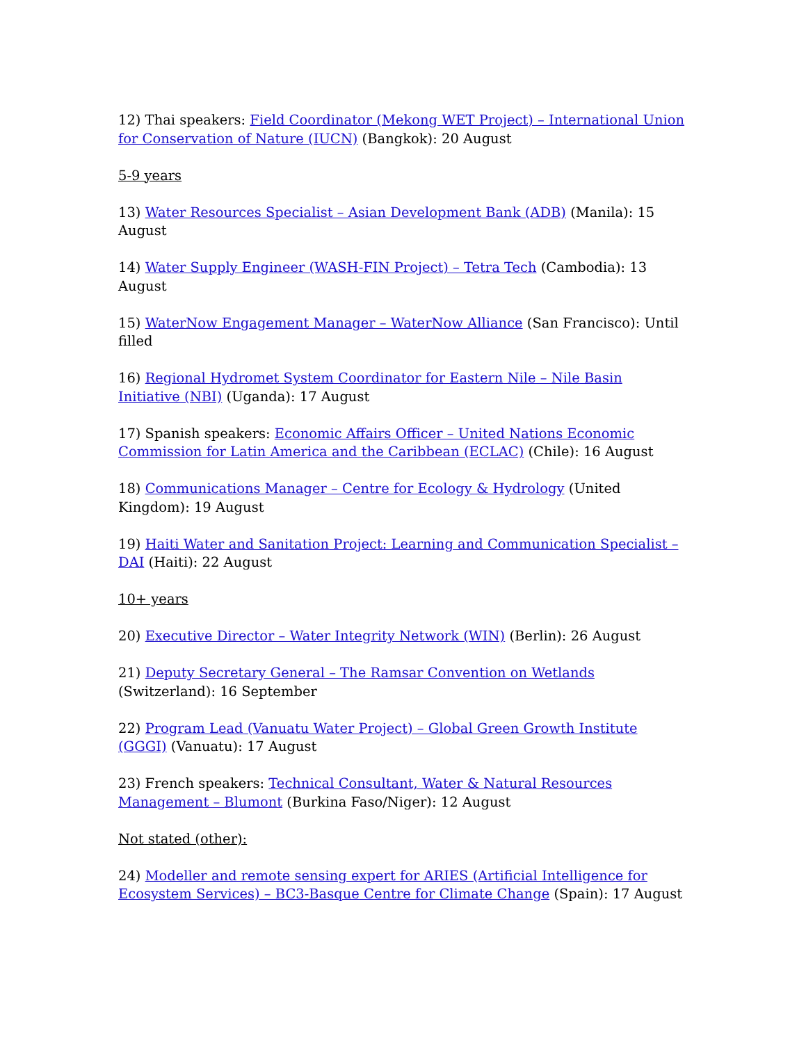12) Thai speakers: Field Coordinator (Mekong WET Project) – International Union for Conservation of Nature (IUCN) (Bangkok): 20 August
5-9 years
13) Water Resources Specialist – Asian Development Bank (ADB) (Manila): 15 August
14) Water Supply Engineer (WASH-FIN Project) – Tetra Tech (Cambodia): 13 August
15) WaterNow Engagement Manager – WaterNow Alliance (San Francisco): Until filled
16) Regional Hydromet System Coordinator for Eastern Nile – Nile Basin Initiative (NBI) (Uganda): 17 August
17) Spanish speakers: Economic Affairs Officer – United Nations Economic Commission for Latin America and the Caribbean (ECLAC) (Chile): 16 August
18) Communications Manager – Centre for Ecology & Hydrology (United Kingdom): 19 August
19) Haiti Water and Sanitation Project: Learning and Communication Specialist – DAI (Haiti): 22 August
10+ years
20) Executive Director – Water Integrity Network (WIN) (Berlin): 26 August
21) Deputy Secretary General – The Ramsar Convention on Wetlands (Switzerland): 16 September
22) Program Lead (Vanuatu Water Project) – Global Green Growth Institute (GGGI) (Vanuatu): 17 August
23) French speakers: Technical Consultant, Water & Natural Resources Management – Blumont (Burkina Faso/Niger): 12 August
Not stated (other):
24) Modeller and remote sensing expert for ARIES (Artificial Intelligence for Ecosystem Services) – BC3-Basque Centre for Climate Change (Spain): 17 August